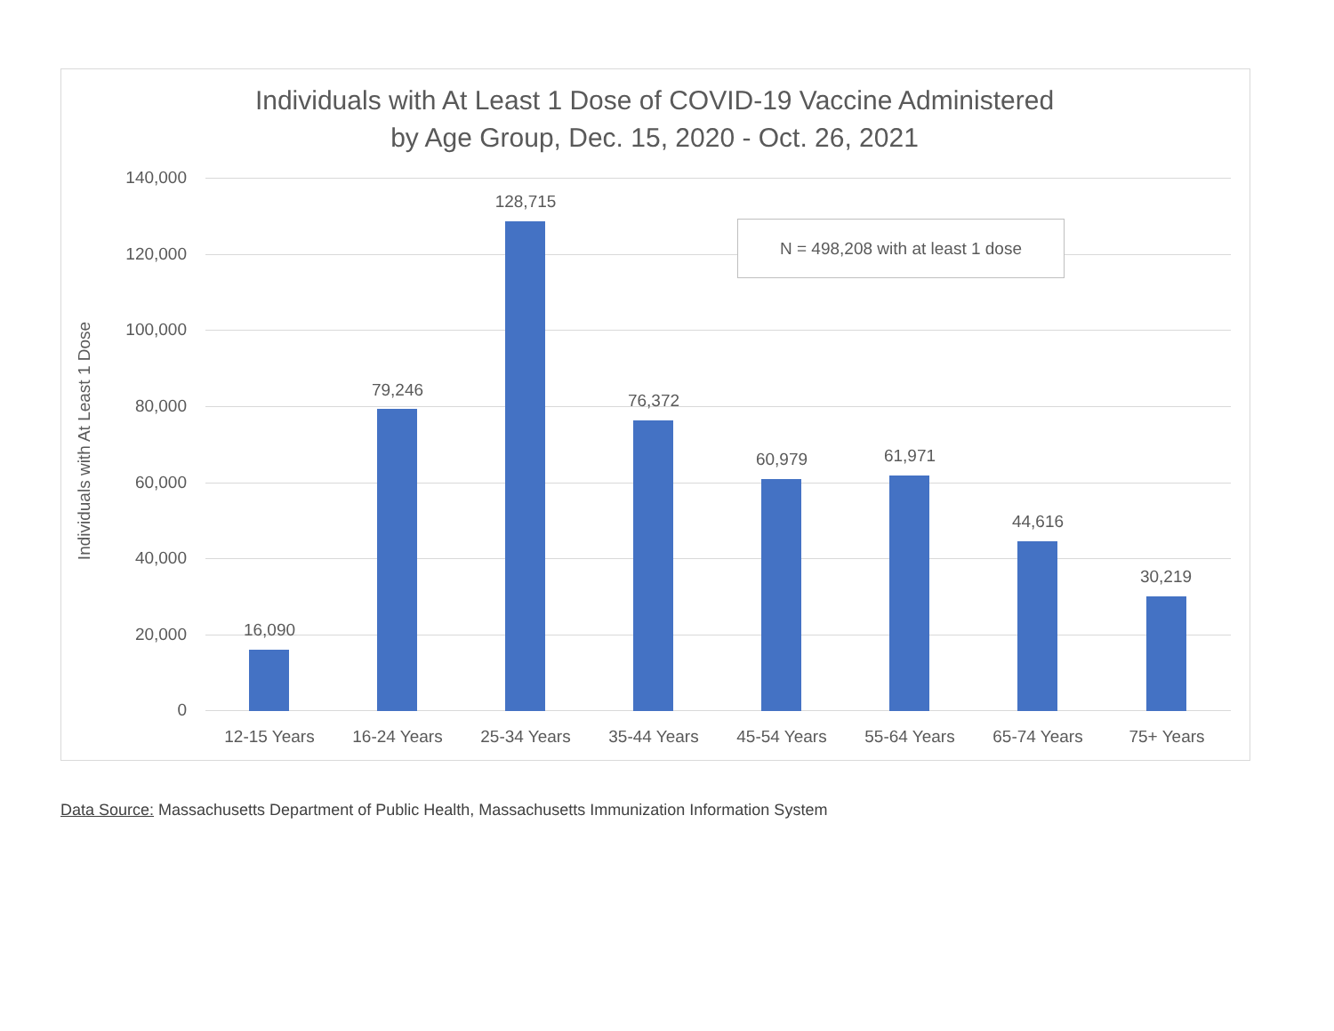Individuals with At Least 1 Dose of COVID-19 Vaccine Administered
by Age Group, Dec. 15, 2020 - Oct. 26, 2021
Individuals with At Least 1 Dose
140,000
120,000
100,000
80,000
60,000
40,000
20,000
0
N = 498,208 with at least 1 dose
16,090
79,246
128,715
76,372
60,979 61,971
44,616
30,219
12-15 Years 16-24 Years 25-34 Years 35-44 Years 45-54 Years 55-64 Years 65-74 Years 75+ Years
Data Source: Massachusetts Department of Public Health, Massachusetts Immunization Information System